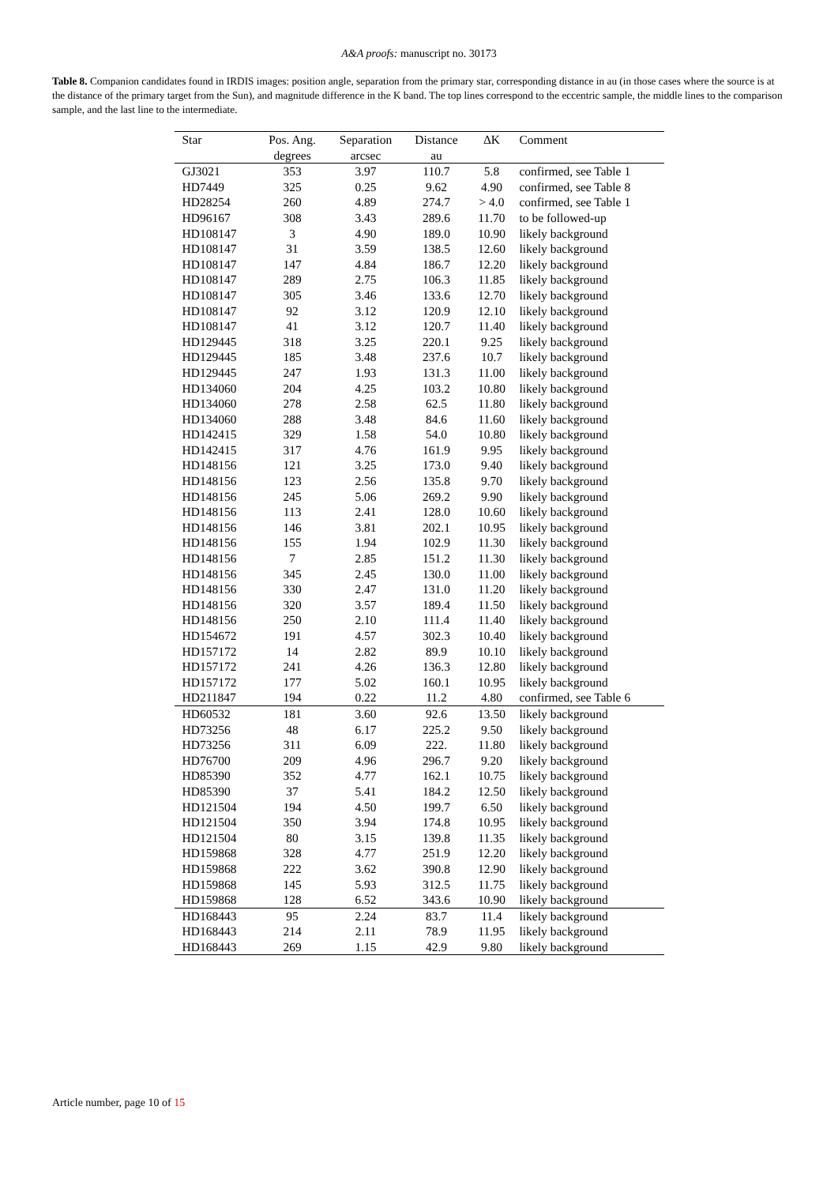A&A proofs: manuscript no. 30173
Table 8. Companion candidates found in IRDIS images: position angle, separation from the primary star, corresponding distance in au (in those cases where the source is at the distance of the primary target from the Sun), and magnitude difference in the K band. The top lines correspond to the eccentric sample, the middle lines to the comparison sample, and the last line to the intermediate.
| Star | Pos. Ang. | Separation | Distance | ΔK | Comment |
| --- | --- | --- | --- | --- | --- |
| | degrees | arcsec | au | | |
| GJ3021 | 353 | 3.97 | 110.7 | 5.8 | confirmed, see Table 1 |
| HD7449 | 325 | 0.25 | 9.62 | 4.90 | confirmed, see Table 8 |
| HD28254 | 260 | 4.89 | 274.7 | > 4.0 | confirmed, see Table 1 |
| HD96167 | 308 | 3.43 | 289.6 | 11.70 | to be followed-up |
| HD108147 | 3 | 4.90 | 189.0 | 10.90 | likely background |
| HD108147 | 31 | 3.59 | 138.5 | 12.60 | likely background |
| HD108147 | 147 | 4.84 | 186.7 | 12.20 | likely background |
| HD108147 | 289 | 2.75 | 106.3 | 11.85 | likely background |
| HD108147 | 305 | 3.46 | 133.6 | 12.70 | likely background |
| HD108147 | 92 | 3.12 | 120.9 | 12.10 | likely background |
| HD108147 | 41 | 3.12 | 120.7 | 11.40 | likely background |
| HD129445 | 318 | 3.25 | 220.1 | 9.25 | likely background |
| HD129445 | 185 | 3.48 | 237.6 | 10.7 | likely background |
| HD129445 | 247 | 1.93 | 131.3 | 11.00 | likely background |
| HD134060 | 204 | 4.25 | 103.2 | 10.80 | likely background |
| HD134060 | 278 | 2.58 | 62.5 | 11.80 | likely background |
| HD134060 | 288 | 3.48 | 84.6 | 11.60 | likely background |
| HD142415 | 329 | 1.58 | 54.0 | 10.80 | likely background |
| HD142415 | 317 | 4.76 | 161.9 | 9.95 | likely background |
| HD148156 | 121 | 3.25 | 173.0 | 9.40 | likely background |
| HD148156 | 123 | 2.56 | 135.8 | 9.70 | likely background |
| HD148156 | 245 | 5.06 | 269.2 | 9.90 | likely background |
| HD148156 | 113 | 2.41 | 128.0 | 10.60 | likely background |
| HD148156 | 146 | 3.81 | 202.1 | 10.95 | likely background |
| HD148156 | 155 | 1.94 | 102.9 | 11.30 | likely background |
| HD148156 | 7 | 2.85 | 151.2 | 11.30 | likely background |
| HD148156 | 345 | 2.45 | 130.0 | 11.00 | likely background |
| HD148156 | 330 | 2.47 | 131.0 | 11.20 | likely background |
| HD148156 | 320 | 3.57 | 189.4 | 11.50 | likely background |
| HD148156 | 250 | 2.10 | 111.4 | 11.40 | likely background |
| HD154672 | 191 | 4.57 | 302.3 | 10.40 | likely background |
| HD157172 | 14 | 2.82 | 89.9 | 10.10 | likely background |
| HD157172 | 241 | 4.26 | 136.3 | 12.80 | likely background |
| HD157172 | 177 | 5.02 | 160.1 | 10.95 | likely background |
| HD211847 | 194 | 0.22 | 11.2 | 4.80 | confirmed, see Table 6 |
| HD60532 | 181 | 3.60 | 92.6 | 13.50 | likely background |
| HD73256 | 48 | 6.17 | 225.2 | 9.50 | likely background |
| HD73256 | 311 | 6.09 | 222. | 11.80 | likely background |
| HD76700 | 209 | 4.96 | 296.7 | 9.20 | likely background |
| HD85390 | 352 | 4.77 | 162.1 | 10.75 | likely background |
| HD85390 | 37 | 5.41 | 184.2 | 12.50 | likely background |
| HD121504 | 194 | 4.50 | 199.7 | 6.50 | likely background |
| HD121504 | 350 | 3.94 | 174.8 | 10.95 | likely background |
| HD121504 | 80 | 3.15 | 139.8 | 11.35 | likely background |
| HD159868 | 328 | 4.77 | 251.9 | 12.20 | likely background |
| HD159868 | 222 | 3.62 | 390.8 | 12.90 | likely background |
| HD159868 | 145 | 5.93 | 312.5 | 11.75 | likely background |
| HD159868 | 128 | 6.52 | 343.6 | 10.90 | likely background |
| HD168443 | 95 | 2.24 | 83.7 | 11.4 | likely background |
| HD168443 | 214 | 2.11 | 78.9 | 11.95 | likely background |
| HD168443 | 269 | 1.15 | 42.9 | 9.80 | likely background |
Article number, page 10 of 15